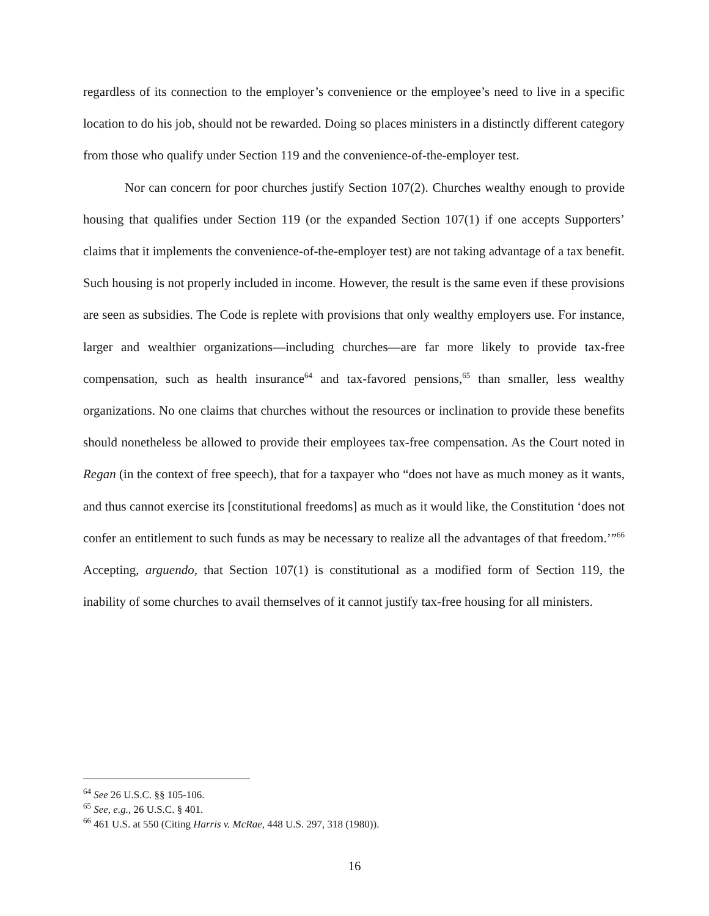regardless of its connection to the employer’s convenience or the employee’s need to live in a specific location to do his job, should not be rewarded. Doing so places ministers in a distinctly different category from those who qualify under Section 119 and the convenience-of-the-employer test.
Nor can concern for poor churches justify Section 107(2). Churches wealthy enough to provide housing that qualifies under Section 119 (or the expanded Section 107(1) if one accepts Supporters’ claims that it implements the convenience-of-the-employer test) are not taking advantage of a tax benefit. Such housing is not properly included in income. However, the result is the same even if these provisions are seen as subsidies. The Code is replete with provisions that only wealthy employers use. For instance, larger and wealthier organizations—including churches—are far more likely to provide tax-free compensation, such as health insurance<sup>64</sup> and tax-favored pensions,<sup>65</sup> than smaller, less wealthy organizations. No one claims that churches without the resources or inclination to provide these benefits should nonetheless be allowed to provide their employees tax-free compensation. As the Court noted in Regan (in the context of free speech), that for a taxpayer who “does not have as much money as it wants, and thus cannot exercise its [constitutional freedoms] as much as it would like, the Constitution ‘does not confer an entitlement to such funds as may be necessary to realize all the advantages of that freedom.’”<sup>66</sup> Accepting, arguendo, that Section 107(1) is constitutional as a modified form of Section 119, the inability of some churches to avail themselves of it cannot justify tax-free housing for all ministers.
<sup>64</sup> See 26 U.S.C. §§ 105-106.
<sup>65</sup> See, e.g., 26 U.S.C. § 401.
<sup>66</sup> 461 U.S. at 550 (Citing Harris v. McRae, 448 U.S. 297, 318 (1980)).
16